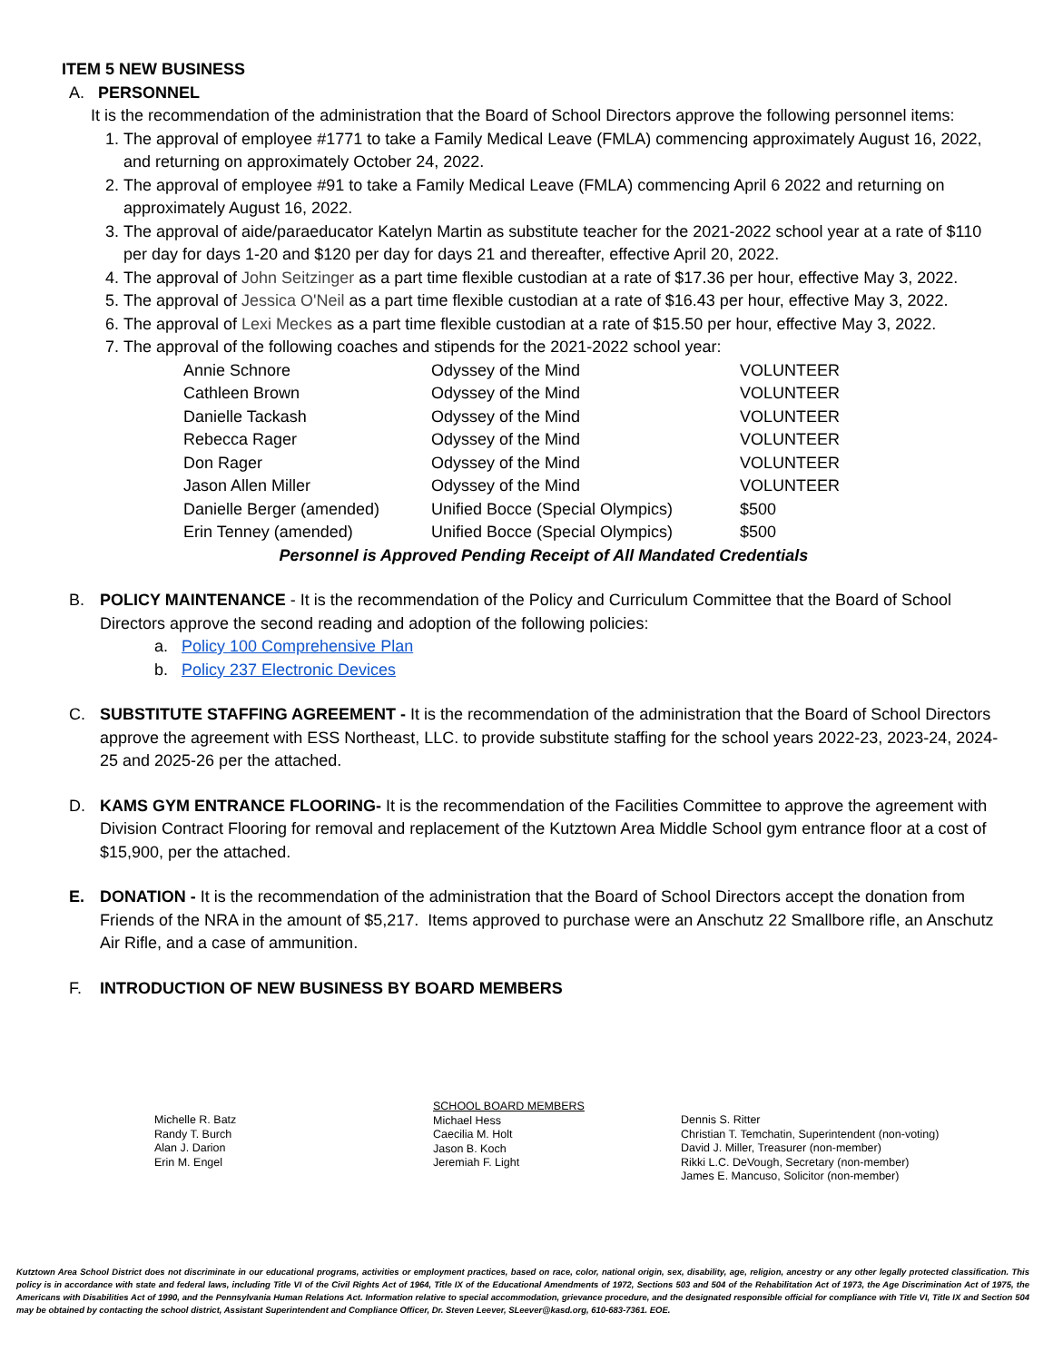ITEM 5 NEW BUSINESS
A. PERSONNEL
It is the recommendation of the administration that the Board of School Directors approve the following personnel items:
1. The approval of employee #1771 to take a Family Medical Leave (FMLA) commencing approximately August 16, 2022, and returning on approximately October 24, 2022.
2. The approval of employee #91 to take a Family Medical Leave (FMLA) commencing April 6 2022 and returning on approximately August 16, 2022.
3. The approval of aide/paraeducator Katelyn Martin as substitute teacher for the 2021-2022 school year at a rate of $110 per day for days 1-20 and $120 per day for days 21 and thereafter, effective April 20, 2022.
4. The approval of John Seitzinger as a part time flexible custodian at a rate of $17.36 per hour, effective May 3, 2022.
5. The approval of Jessica O'Neil as a part time flexible custodian at a rate of $16.43 per hour, effective May 3, 2022.
6. The approval of Lexi Meckes as a part time flexible custodian at a rate of $15.50 per hour, effective May 3, 2022.
7. The approval of the following coaches and stipends for the 2021-2022 school year:
| Annie Schnore | Odyssey of the Mind | VOLUNTEER |
| Cathleen Brown | Odyssey of the Mind | VOLUNTEER |
| Danielle Tackash | Odyssey of the Mind | VOLUNTEER |
| Rebecca Rager | Odyssey of the Mind | VOLUNTEER |
| Don Rager | Odyssey of the Mind | VOLUNTEER |
| Jason Allen Miller | Odyssey of the Mind | VOLUNTEER |
| Danielle Berger (amended) | Unified Bocce (Special Olympics) | $500 |
| Erin Tenney (amended) | Unified Bocce (Special Olympics) | $500 |
Personnel is Approved Pending Receipt of All Mandated Credentials
B. POLICY MAINTENANCE - It is the recommendation of the Policy and Curriculum Committee that the Board of School Directors approve the second reading and adoption of the following policies:
a. Policy 100 Comprehensive Plan
b. Policy 237 Electronic Devices
C. SUBSTITUTE STAFFING AGREEMENT - It is the recommendation of the administration that the Board of School Directors approve the agreement with ESS Northeast, LLC. to provide substitute staffing for the school years 2022-23, 2023-24, 2024-25 and 2025-26 per the attached.
D. KAMS GYM ENTRANCE FLOORING- It is the recommendation of the Facilities Committee to approve the agreement with Division Contract Flooring for removal and replacement of the Kutztown Area Middle School gym entrance floor at a cost of $15,900, per the attached.
E. DONATION - It is the recommendation of the administration that the Board of School Directors accept the donation from Friends of the NRA in the amount of $5,217. Items approved to purchase were an Anschutz 22 Smallbore rifle, an Anschutz Air Rifle, and a case of ammunition.
F. INTRODUCTION OF NEW BUSINESS BY BOARD MEMBERS
Michelle R. Batz
Randy T. Burch
Alan J. Darion
Erin M. Engel
SCHOOL BOARD MEMBERS
Michael Hess
Caecilia M. Holt
Jason B. Koch
Jeremiah F. Light
Dennis S. Ritter
Christian T. Temchatin, Superintendent (non-voting)
David J. Miller, Treasurer (non-member)
Rikki L.C. DeVough, Secretary (non-member)
James E. Mancuso, Solicitor (non-member)
Kutztown Area School District does not discriminate in our educational programs, activities or employment practices, based on race, color, national origin, sex, disability, age, religion, ancestry or any other legally protected classification. This policy is in accordance with state and federal laws, including Title VI of the Civil Rights Act of 1964, Title IX of the Educational Amendments of 1972, Sections 503 and 504 of the Rehabilitation Act of 1973, the Age Discrimination Act of 1975, the Americans with Disabilities Act of 1990, and the Pennsylvania Human Relations Act. Information relative to special accommodation, grievance procedure, and the designated responsible official for compliance with Title VI, Title IX and Section 504 may be obtained by contacting the school district, Assistant Superintendent and Compliance Officer, Dr. Steven Leever, SLeever@kasd.org, 610-683-7361. EOE.